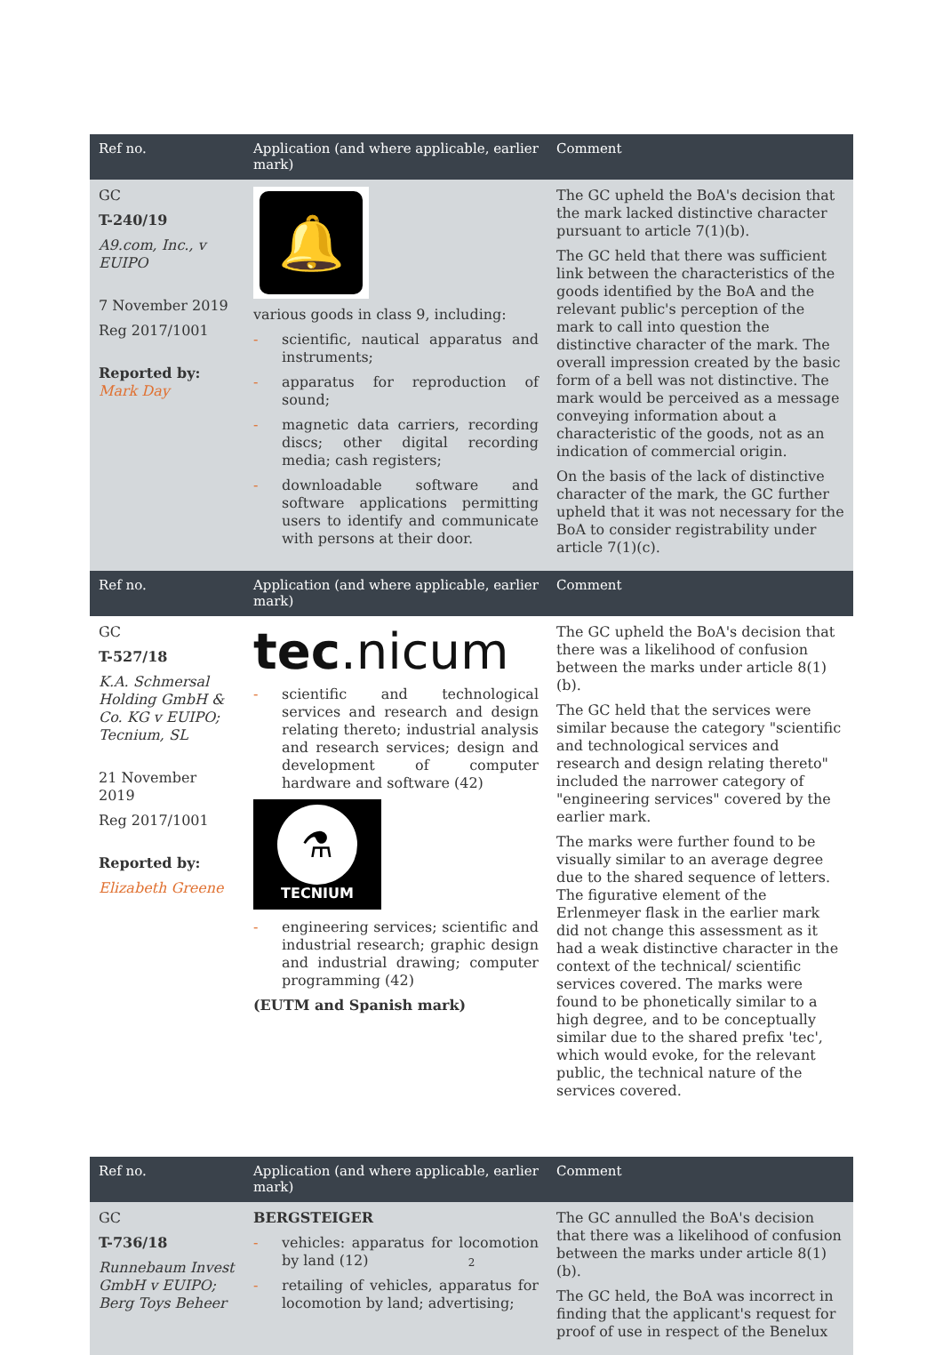| Ref no. | Application (and where applicable, earlier mark) | Comment |
| --- | --- | --- |
| GC T-240/19 A9.com, Inc., v EUIPO 7 November 2019 Reg 2017/1001 Reported by: Mark Day | 🔔 various goods in class 9, including: - scientific, nautical apparatus and instruments; - apparatus for reproduction of sound; - magnetic data carriers, recording discs; other digital recording media; cash registers; - downloadable software and software applications permitting users to identify and communicate with persons at their door. | The GC upheld the BoA's decision that the mark lacked distinctive character pursuant to article 7(1)(b). The GC held that there was sufficient link between the characteristics of the goods identified by the BoA and the relevant public's perception of the mark to call into question the distinctive character of the mark. The overall impression created by the basic form of a bell was not distinctive. The mark would be perceived as a message conveying information about a characteristic of the goods, not as an indication of commercial origin. On the basis of the lack of distinctive character of the mark, the GC further upheld that it was not necessary for the BoA to consider registrability under article 7(1)(c). |
| Ref no. | Application (and where applicable, earlier mark) | Comment |
| GC T-527/18 K.A. Schmersal Holding GmbH & Co. KG v EUIPO; Tecnium, SL 21 November 2019 Reg 2017/1001 Reported by: Elizabeth Greene | tec .nicum - scientific and technological services and research and design relating thereto; industrial analysis and research services; design and development of computer hardware and software (42) ⚗ TECNIUM - engineering services; scientific and industrial research; graphic design and industrial drawing; computer programming (42) (EUTM and Spanish mark) | The GC upheld the BoA's decision that there was a likelihood of confusion between the marks under article 8(1)(b). The GC held that the services were similar because the category "scientific and technological services and research and design relating thereto" included the narrower category of "engineering services" covered by the earlier mark. The marks were further found to be visually similar to an average degree due to the shared sequence of letters. The figurative element of the Erlenmeyer flask in the earlier mark did not change this assessment as it had a weak distinctive character in the context of the technical/ scientific services covered. The marks were found to be phonetically similar to a high degree, and to be conceptually similar due to the shared prefix 'tec', which would evoke, for the relevant public, the technical nature of the services covered. |
| Ref no. | Application (and where applicable, earlier mark) | Comment |
| GC T-736/18 Runnebaum Invest GmbH v EUIPO; Berg Toys Beheer | BERGSTEIGER - vehicles: apparatus for locomotion by land (12) - retailing of vehicles, apparatus for locomotion by land; advertising; | The GC annulled the BoA's decision that there was a likelihood of confusion between the marks under article 8(1)(b). The GC held, the BoA was incorrect in finding that the applicant's request for proof of use in respect of the Benelux |
2